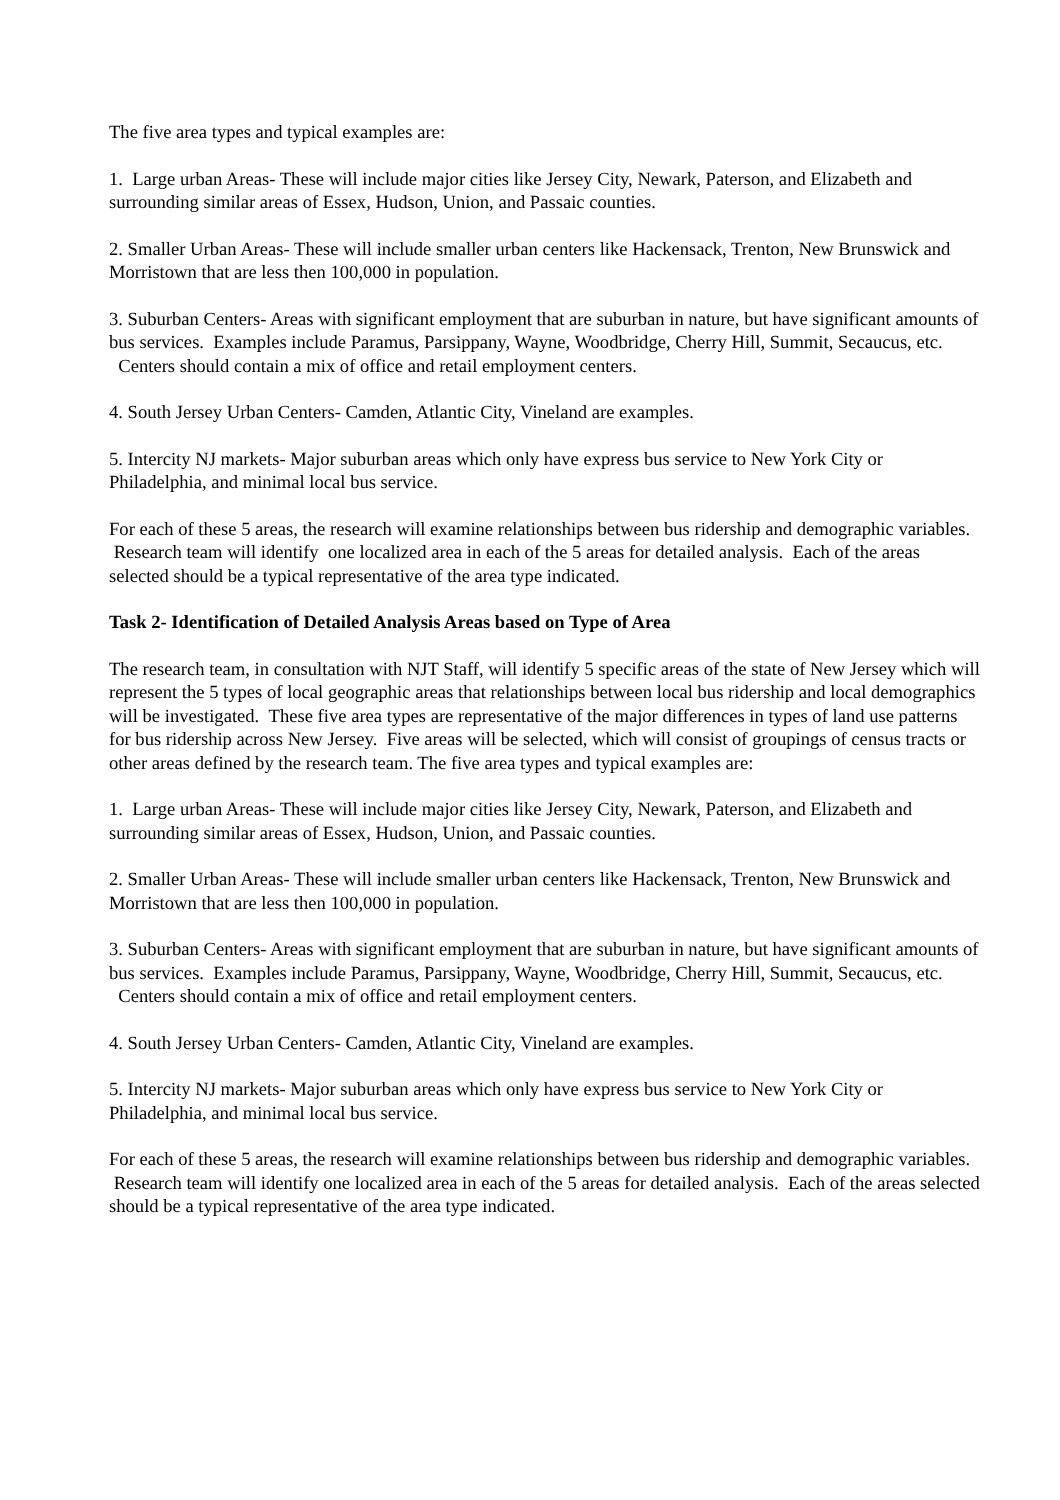The five area types and typical examples are:
1. Large urban Areas- These will include major cities like Jersey City, Newark, Paterson, and Elizabeth and surrounding similar areas of Essex, Hudson, Union, and Passaic counties.
2. Smaller Urban Areas- These will include smaller urban centers like Hackensack, Trenton, New Brunswick and Morristown that are less then 100,000 in population.
3. Suburban Centers- Areas with significant employment that are suburban in nature, but have significant amounts of bus services. Examples include Paramus, Parsippany, Wayne, Woodbridge, Cherry Hill, Summit, Secaucus, etc. Centers should contain a mix of office and retail employment centers.
4. South Jersey Urban Centers- Camden, Atlantic City, Vineland are examples.
5. Intercity NJ markets- Major suburban areas which only have express bus service to New York City or Philadelphia, and minimal local bus service.
For each of these 5 areas, the research will examine relationships between bus ridership and demographic variables. Research team will identify one localized area in each of the 5 areas for detailed analysis. Each of the areas selected should be a typical representative of the area type indicated.
Task 2- Identification of Detailed Analysis Areas based on Type of Area
The research team, in consultation with NJT Staff, will identify 5 specific areas of the state of New Jersey which will represent the 5 types of local geographic areas that relationships between local bus ridership and local demographics will be investigated. These five area types are representative of the major differences in types of land use patterns for bus ridership across New Jersey. Five areas will be selected, which will consist of groupings of census tracts or other areas defined by the research team. The five area types and typical examples are:
1. Large urban Areas- These will include major cities like Jersey City, Newark, Paterson, and Elizabeth and surrounding similar areas of Essex, Hudson, Union, and Passaic counties.
2. Smaller Urban Areas- These will include smaller urban centers like Hackensack, Trenton, New Brunswick and Morristown that are less then 100,000 in population.
3. Suburban Centers- Areas with significant employment that are suburban in nature, but have significant amounts of bus services. Examples include Paramus, Parsippany, Wayne, Woodbridge, Cherry Hill, Summit, Secaucus, etc. Centers should contain a mix of office and retail employment centers.
4. South Jersey Urban Centers- Camden, Atlantic City, Vineland are examples.
5. Intercity NJ markets- Major suburban areas which only have express bus service to New York City or Philadelphia, and minimal local bus service.
For each of these 5 areas, the research will examine relationships between bus ridership and demographic variables. Research team will identify one localized area in each of the 5 areas for detailed analysis. Each of the areas selected should be a typical representative of the area type indicated.